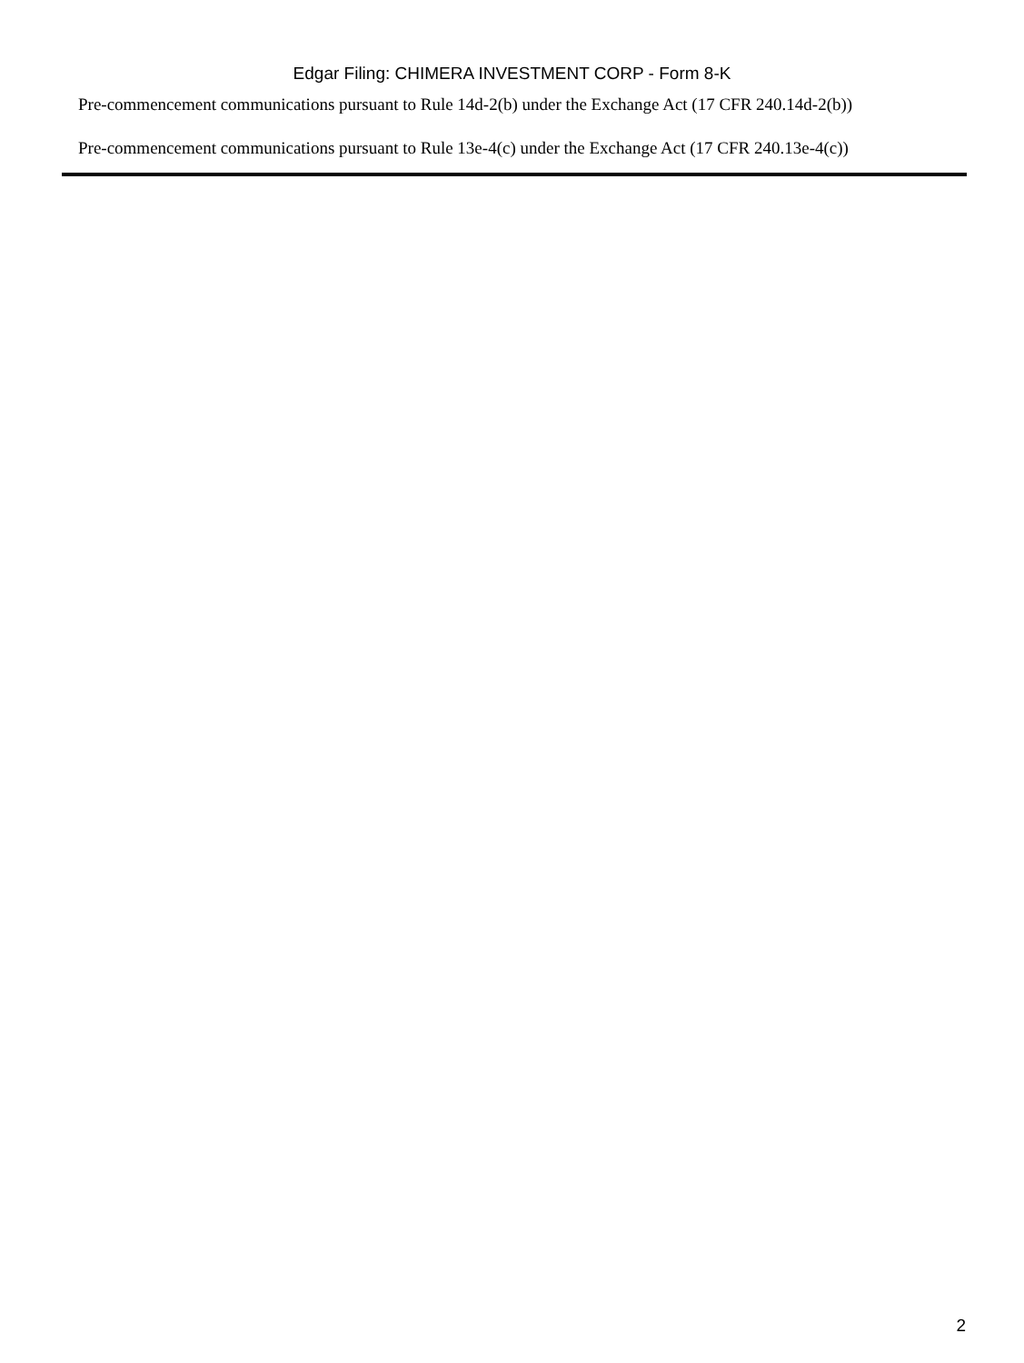Edgar Filing: CHIMERA INVESTMENT CORP - Form 8-K
Pre-commencement communications pursuant to Rule 14d-2(b) under the Exchange Act (17 CFR 240.14d-2(b))
Pre-commencement communications pursuant to Rule 13e-4(c) under the Exchange Act (17 CFR 240.13e-4(c))
2